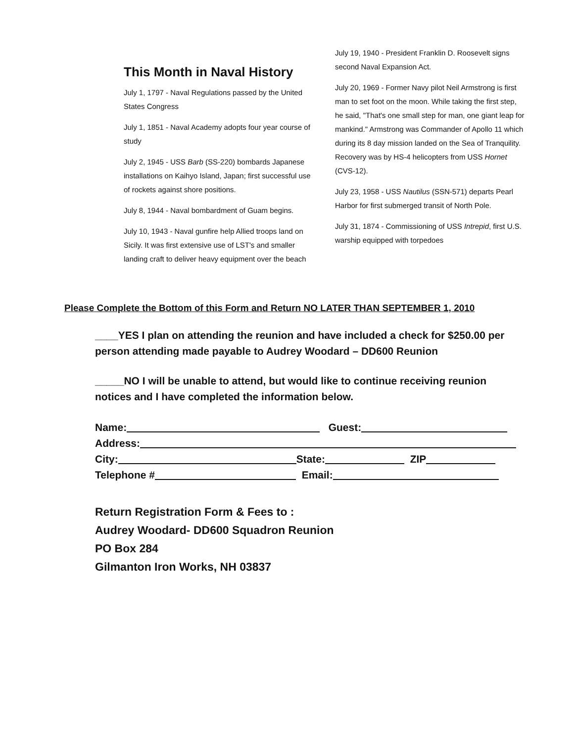This Month in Naval History
July 1, 1797 - Naval Regulations passed by the United States Congress
July 1, 1851 - Naval Academy adopts four year course of study
July 2, 1945 - USS Barb (SS-220) bombards Japanese installations on Kaihyo Island, Japan; first successful use of rockets against shore positions.
July 8, 1944 - Naval bombardment of Guam begins.
July 10, 1943 - Naval gunfire help Allied troops land on Sicily. It was first extensive use of LST's and smaller landing craft to deliver heavy equipment over the beach
July 19, 1940 - President Franklin D. Roosevelt signs second Naval Expansion Act.
July 20, 1969 - Former Navy pilot Neil Armstrong is first man to set foot on the moon. While taking the first step, he said, "That's one small step for man, one giant leap for mankind." Armstrong was Commander of Apollo 11 which during its 8 day mission landed on the Sea of Tranquility. Recovery was by HS-4 helicopters from USS Hornet (CVS-12).
July 23, 1958 - USS Nautilus (SSN-571) departs Pearl Harbor for first submerged transit of North Pole.
July 31, 1874 - Commissioning of USS Intrepid, first U.S. warship equipped with torpedoes
Please Complete the Bottom of this Form and Return NO LATER THAN SEPTEMBER 1, 2010
____YES I plan on attending the reunion and have included a check for $250.00 per person attending made payable to Audrey Woodard – DD600 Reunion
_____NO I will be unable to attend, but would like to continue receiving reunion notices and I have completed the information below.
Name: Guest:
Address:
City: State: ZIP
Telephone # Email:
Return Registration Form & Fees to :
Audrey Woodard- DD600 Squadron Reunion
PO Box 284
Gilmanton Iron Works, NH 03837